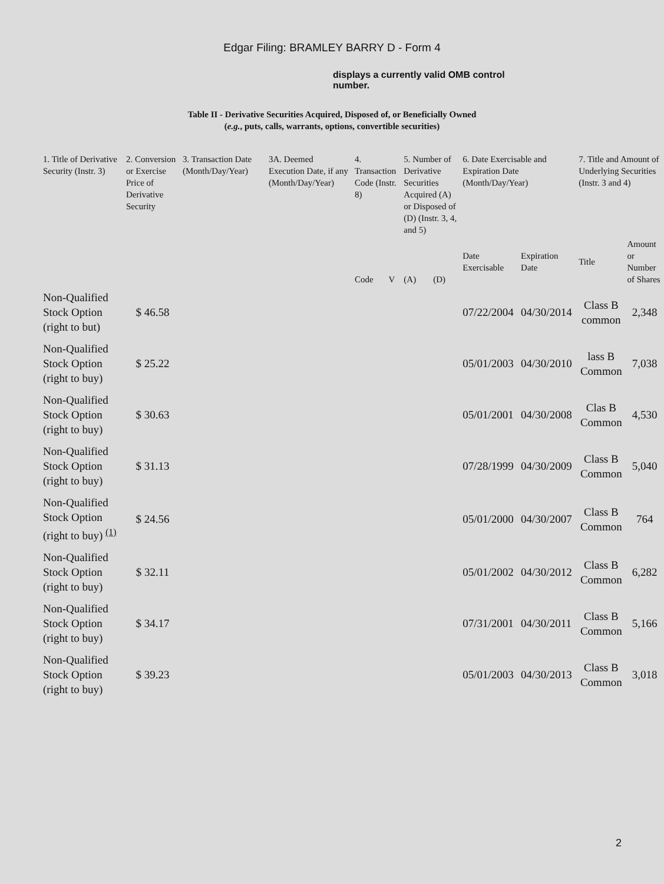Edgar Filing: BRAMLEY BARRY D - Form 4
displays a currently valid OMB control number.
Table II - Derivative Securities Acquired, Disposed of, or Beneficially Owned
(e.g., puts, calls, warrants, options, convertible securities)
| 1. Title of Derivative Security (Instr. 3) | 2. Conversion or Exercise Price of Derivative Security | 3. Transaction Date (Month/Day/Year) | 3A. Deemed Execution Date, if any (Month/Day/Year) | 4. Transaction Code (Instr. 8) | | 5. Number of Derivative Securities Acquired (A) or Disposed of (D) (Instr. 3, 4, and 5) | | 6. Date Exercisable and Expiration Date (Month/Day/Year) | | 7. Title and Amount of Underlying Securities (Instr. 3 and 4) | |
| --- | --- | --- | --- | --- | --- | --- | --- | --- | --- | --- | --- |
| | | | | Code | V | (A) | (D) | Date Exercisable | Expiration Date | Title | Amount or Number of Shares |
| Non-Qualified Stock Option (right to but) | $ 46.58 | | | | | | | 07/22/2004 | 04/30/2014 | Class B common | 2,348 |
| Non-Qualified Stock Option (right to buy) | $ 25.22 | | | | | | | 05/01/2003 | 04/30/2010 | lass B Common | 7,038 |
| Non-Qualified Stock Option (right to buy) | $ 30.63 | | | | | | | 05/01/2001 | 04/30/2008 | Clas B Common | 4,530 |
| Non-Qualified Stock Option (right to buy) | $ 31.13 | | | | | | | 07/28/1999 | 04/30/2009 | Class B Common | 5,040 |
| Non-Qualified Stock Option (right to buy) <sup>(1)</sup> | $ 24.56 | | | | | | | 05/01/2000 | 04/30/2007 | Class B Common | 764 |
| Non-Qualified Stock Option (right to buy) | $ 32.11 | | | | | | | 05/01/2002 | 04/30/2012 | Class B Common | 6,282 |
| Non-Qualified Stock Option (right to buy) | $ 34.17 | | | | | | | 07/31/2001 | 04/30/2011 | Class B Common | 5,166 |
| Non-Qualified Stock Option (right to buy) | $ 39.23 | | | | | | | 05/01/2003 | 04/30/2013 | Class B Common | 3,018 |
2